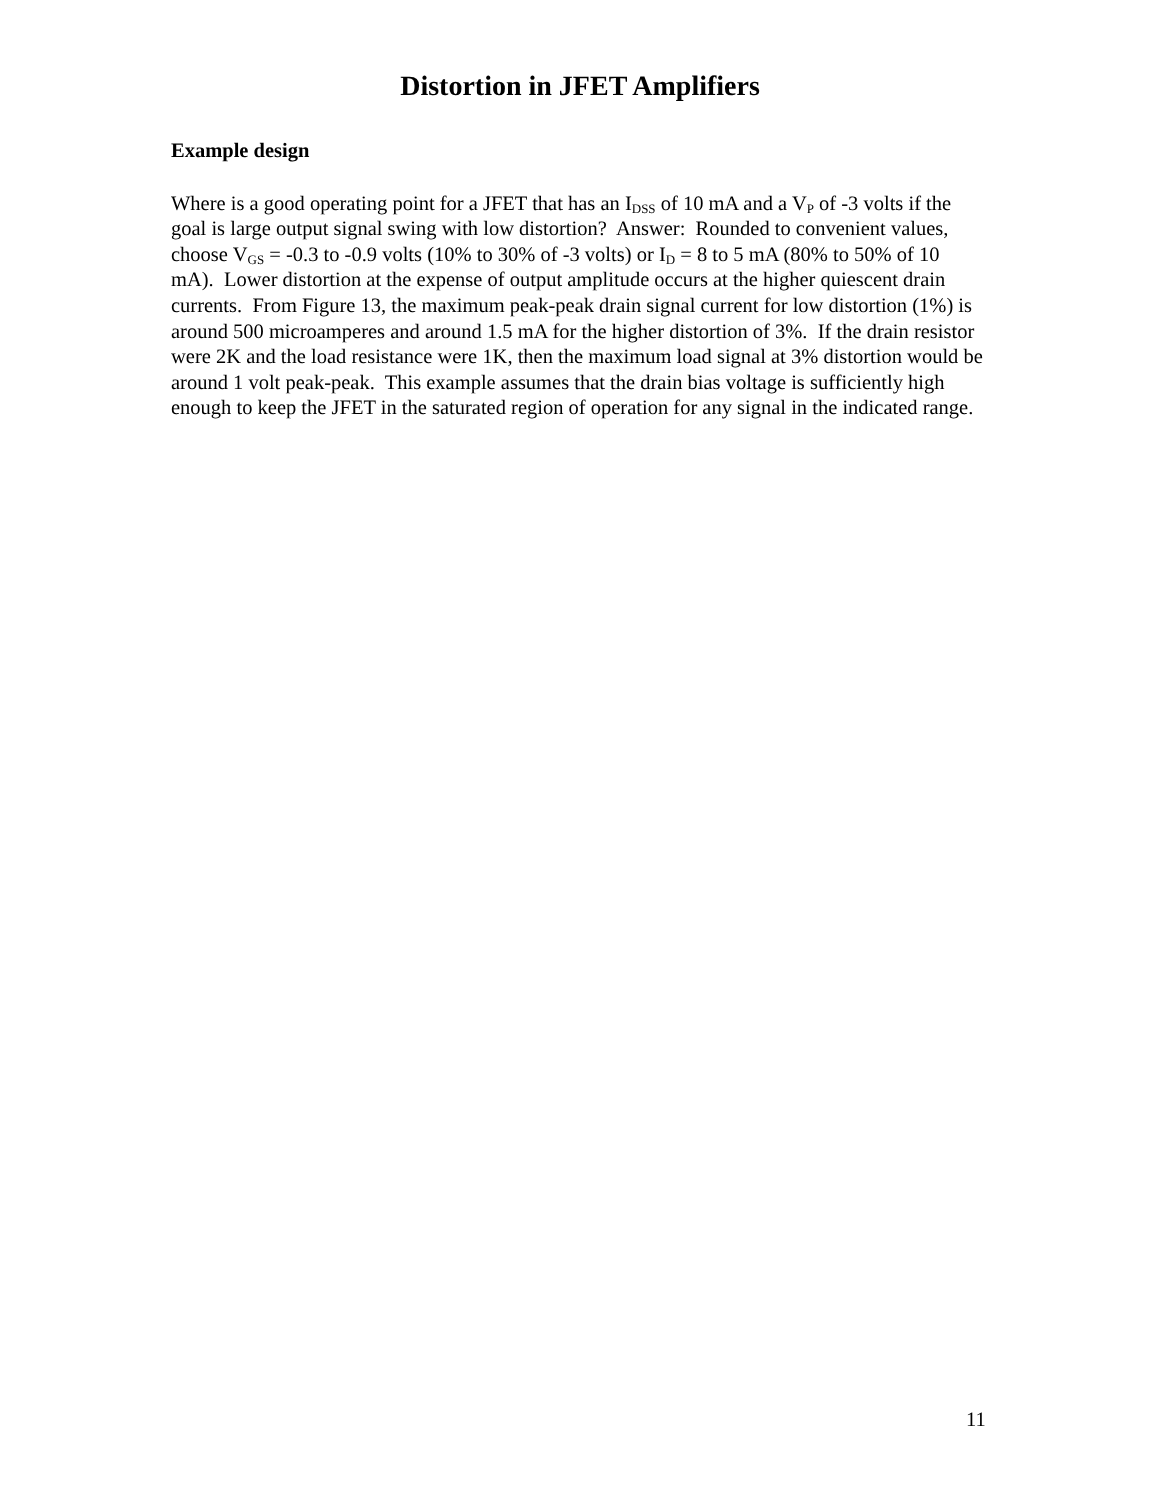Distortion in JFET Amplifiers
Example design
Where is a good operating point for a JFET that has an I<sub>DSS</sub> of 10 mA and a V<sub>P</sub> of -3 volts if the goal is large output signal swing with low distortion? Answer: Rounded to convenient values, choose V<sub>GS</sub> = -0.3 to -0.9 volts (10% to 30% of -3 volts) or I<sub>D</sub> = 8 to 5 mA (80% to 50% of 10 mA). Lower distortion at the expense of output amplitude occurs at the higher quiescent drain currents. From Figure 13, the maximum peak-peak drain signal current for low distortion (1%) is around 500 microamperes and around 1.5 mA for the higher distortion of 3%. If the drain resistor were 2K and the load resistance were 1K, then the maximum load signal at 3% distortion would be around 1 volt peak-peak. This example assumes that the drain bias voltage is sufficiently high enough to keep the JFET in the saturated region of operation for any signal in the indicated range.
11